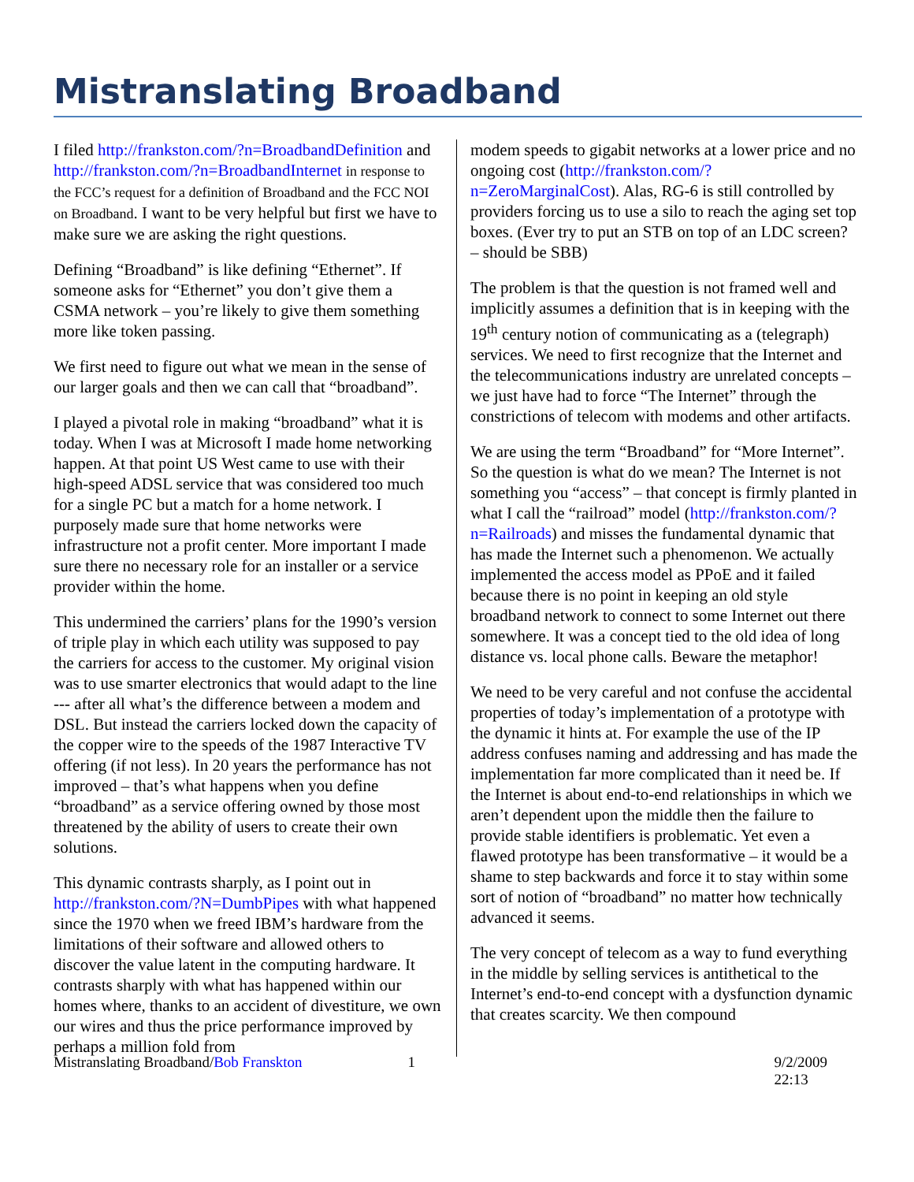Mistranslating Broadband
I filed http://frankston.com/?n=BroadbandDefinition and http://frankston.com/?n=BroadbandInternet in response to the FCC’s request for a definition of Broadband and the FCC NOI on Broadband. I want to be very helpful but first we have to make sure we are asking the right questions.
Defining “Broadband” is like defining “Ethernet”. If someone asks for “Ethernet” you don’t give them a CSMA network – you’re likely to give them something more like token passing.
We first need to figure out what we mean in the sense of our larger goals and then we can call that “broadband”.
I played a pivotal role in making “broadband” what it is today. When I was at Microsoft I made home networking happen. At that point US West came to use with their high-speed ADSL service that was considered too much for a single PC but a match for a home network. I purposely made sure that home networks were infrastructure not a profit center. More important I made sure there no necessary role for an installer or a service provider within the home.
This undermined the carriers’ plans for the 1990’s version of triple play in which each utility was supposed to pay the carriers for access to the customer. My original vision was to use smarter electronics that would adapt to the line --- after all what’s the difference between a modem and DSL. But instead the carriers locked down the capacity of the copper wire to the speeds of the 1987 Interactive TV offering (if not less). In 20 years the performance has not improved – that’s what happens when you define “broadband” as a service offering owned by those most threatened by the ability of users to create their own solutions.
This dynamic contrasts sharply, as I point out in http://frankston.com/?N=DumbPipes with what happened since the 1970 when we freed IBM’s hardware from the limitations of their software and allowed others to discover the value latent in the computing hardware. It contrasts sharply with what has happened within our homes where, thanks to an accident of divestiture, we own our wires and thus the price performance improved by perhaps a million fold from
modem speeds to gigabit networks at a lower price and no ongoing cost (http://frankston.com/?n=ZeroMarginalCost). Alas, RG-6 is still controlled by providers forcing us to use a silo to reach the aging set top boxes. (Ever try to put an STB on top of an LDC screen? – should be SBB)
The problem is that the question is not framed well and implicitly assumes a definition that is in keeping with the 19<sup>th</sup> century notion of communicating as a (telegraph) services. We need to first recognize that the Internet and the telecommunications industry are unrelated concepts – we just have had to force “The Internet” through the constrictions of telecom with modems and other artifacts.
We are using the term “Broadband” for “More Internet”. So the question is what do we mean? The Internet is not something you “access” – that concept is firmly planted in what I call the “railroad” model (http://frankston.com/?n=Railroads) and misses the fundamental dynamic that has made the Internet such a phenomenon. We actually implemented the access model as PPoE and it failed because there is no point in keeping an old style broadband network to connect to some Internet out there somewhere. It was a concept tied to the old idea of long distance vs. local phone calls. Beware the metaphor!
We need to be very careful and not confuse the accidental properties of today’s implementation of a prototype with the dynamic it hints at. For example the use of the IP address confuses naming and addressing and has made the implementation far more complicated than it need be. If the Internet is about end-to-end relationships in which we aren’t dependent upon the middle then the failure to provide stable identifiers is problematic. Yet even a flawed prototype has been transformative – it would be a shame to step backwards and force it to stay within some sort of notion of “broadband” no matter how technically advanced it seems.
The very concept of telecom as a way to fund everything in the middle by selling services is antithetical to the Internet’s end-to-end concept with a dysfunction dynamic that creates scarcity. We then compound
Mistranslating Broadband/Bob Franskton 1 9/2/2009 22:13